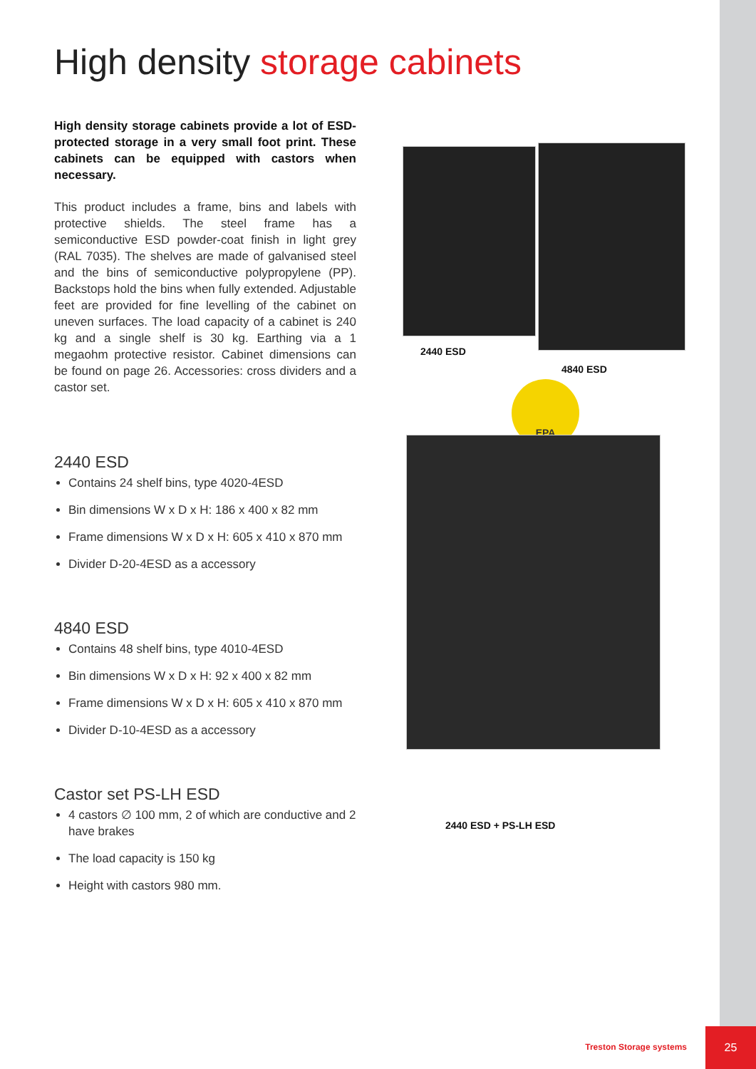High density storage cabinets
High density storage cabinets provide a lot of ESD-protected storage in a very small foot print. These cabinets can be equipped with castors when necessary.
This product includes a frame, bins and labels with protective shields. The steel frame has a semiconductive ESD powder-coat finish in light grey (RAL 7035). The shelves are made of galvanised steel and the bins of semiconductive polypropylene (PP). Backstops hold the bins when fully extended. Adjustable feet are provided for fine levelling of the cabinet on uneven surfaces. The load capacity of a cabinet is 240 kg and a single shelf is 30 kg. Earthing via a 1 megaohm protective resistor. Cabinet dimensions can be found on page 26. Accessories: cross dividers and a castor set.
2440 ESD
Contains 24 shelf bins, type 4020-4ESD
Bin dimensions W x D x H: 186 x 400 x 82 mm
Frame dimensions W x D x H: 605 x 410 x 870 mm
Divider D-20-4ESD as a accessory
4840 ESD
Contains 48 shelf bins, type 4010-4ESD
Bin dimensions W x D x H: 92 x 400 x 82 mm
Frame dimensions W x D x H: 605 x 410 x 870 mm
Divider D-10-4ESD as a accessory
Castor set PS-LH ESD
4 castors ∅ 100 mm, 2 of which are conductive and 2 have brakes
The load capacity is 150 kg
Height with castors 980 mm.
2440 ESD
4840 ESD
EPA
2440 ESD + PS-LH ESD
Treston Storage systems
25